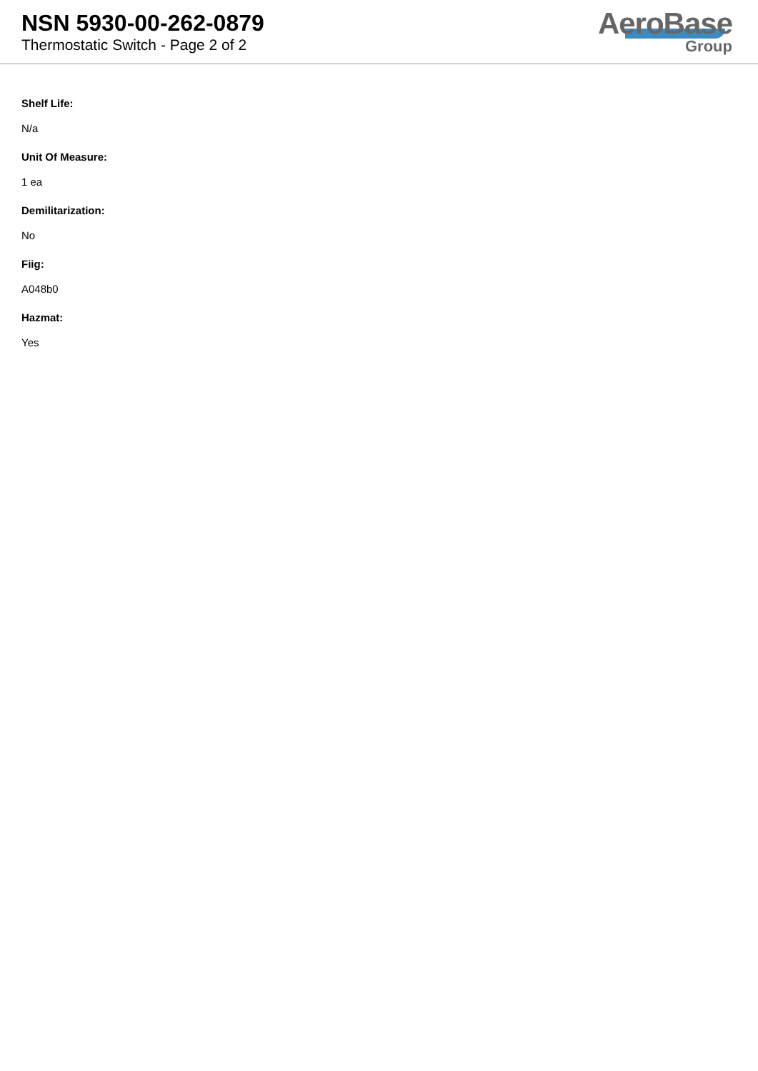NSN 5930-00-262-0879
Thermostatic Switch - Page 2 of 2
AeroBase
Group
Shelf Life:
N/a
Unit Of Measure:
1 ea
Demilitarization:
No
Fiig:
A048b0
Hazmat:
Yes